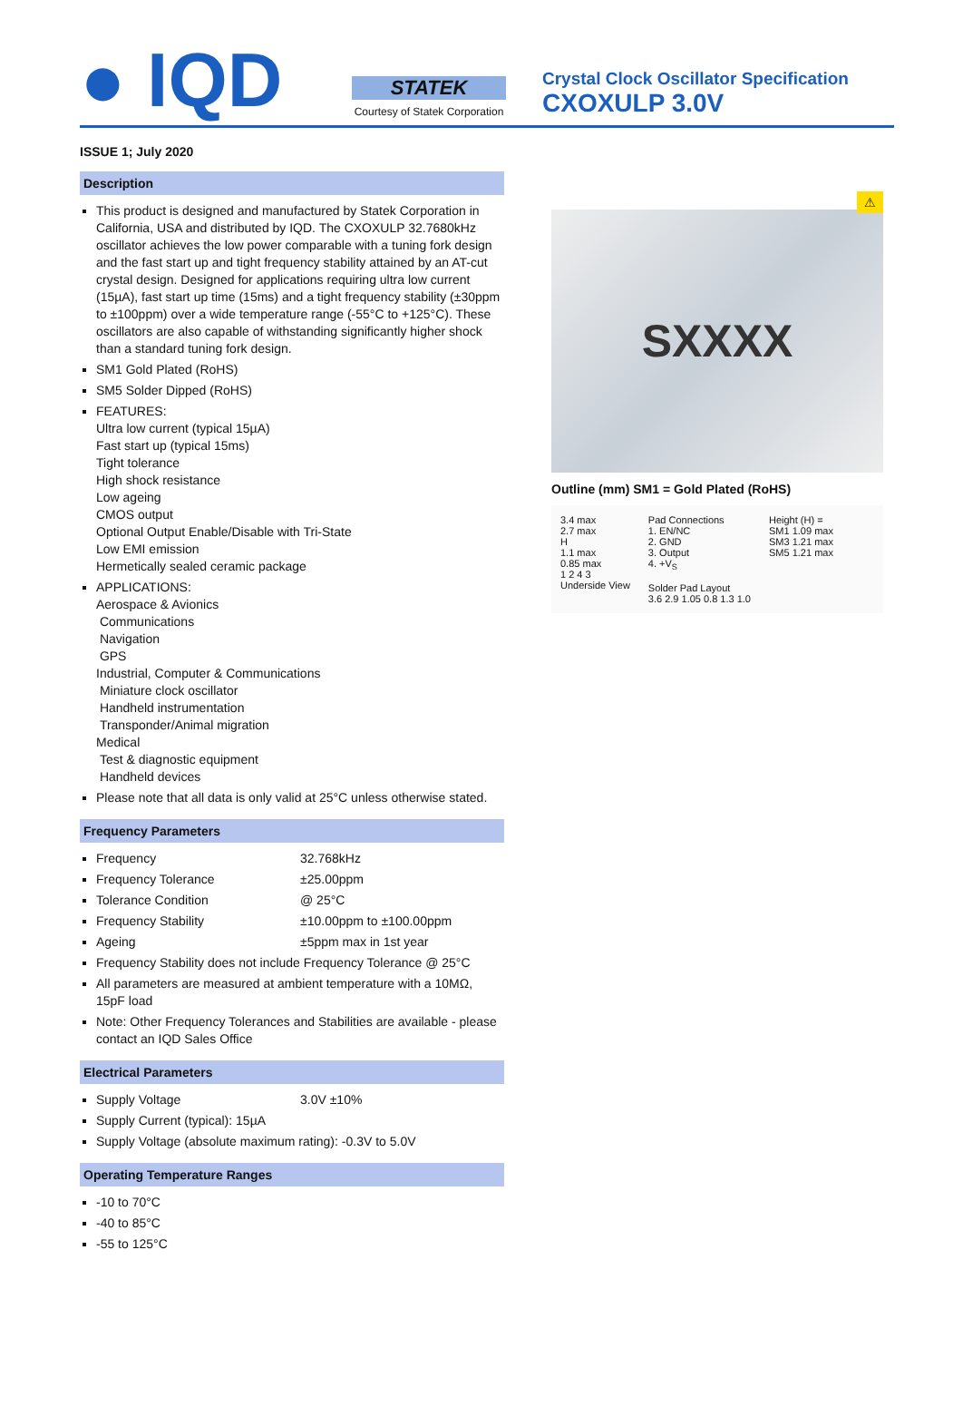● IQD
STATEK
Courtesy of Statek Corporation
Crystal Clock Oscillator Specification
CXOXULP 3.0V
ISSUE 1; July 2020
Description
This product is designed and manufactured by Statek Corporation in California, USA and distributed by IQD. The CXOXULP 32.7680kHz oscillator achieves the low power comparable with a tuning fork design and the fast start up and tight frequency stability attained by an AT-cut crystal design. Designed for applications requiring ultra low current (15µA), fast start up time (15ms) and a tight frequency stability (±30ppm to ±100ppm) over a wide temperature range (-55°C to +125°C). These oscillators are also capable of withstanding significantly higher shock than a standard tuning fork design.
SM1 Gold Plated (RoHS)
SM5 Solder Dipped (RoHS)
FEATURES:
Ultra low current (typical 15µA)
Fast start up (typical 15ms)
Tight tolerance
High shock resistance
Low ageing
CMOS output
Optional Output Enable/Disable with Tri-State
Low EMI emission
Hermetically sealed ceramic package
APPLICATIONS:
Aerospace & Avionics
Communications
Navigation
GPS
Industrial, Computer & Communications
Miniature clock oscillator
Handheld instrumentation
Transponder/Animal migration
Medical
Test & diagnostic equipment
Handheld devices
Please note that all data is only valid at 25°C unless otherwise stated.
Frequency Parameters
Frequency 32.768kHz
Frequency Tolerance ±25.00ppm
Tolerance Condition @ 25°C
Frequency Stability ±10.00ppm to ±100.00ppm
Ageing ±5ppm max in 1st year
Frequency Stability does not include Frequency Tolerance @ 25°C
All parameters are measured at ambient temperature with a 10MΩ, 15pF load
Note: Other Frequency Tolerances and Stabilities are available - please contact an IQD Sales Office
Electrical Parameters
Supply Voltage 3.0V ±10%
Supply Current (typical): 15µA
Supply Voltage (absolute maximum rating): -0.3V to 5.0V
Operating Temperature Ranges
-10 to 70°C
-40 to 85°C
-55 to 125°C
⚠
SXXXX
Outline (mm) SM1 = Gold Plated (RoHS)
3.4 max
2.7 max
H
1.1 max
0.85 max
1 2 4 3
Underside View
Pad Connections
1. EN/NC
2. GND
3. Output
4. +V<sub>S</sub>
Solder Pad Layout
3.6 2.9 1.05 0.8 1.3 1.0
Height (H) =
SM1 1.09 max
SM3 1.21 max
SM5 1.21 max